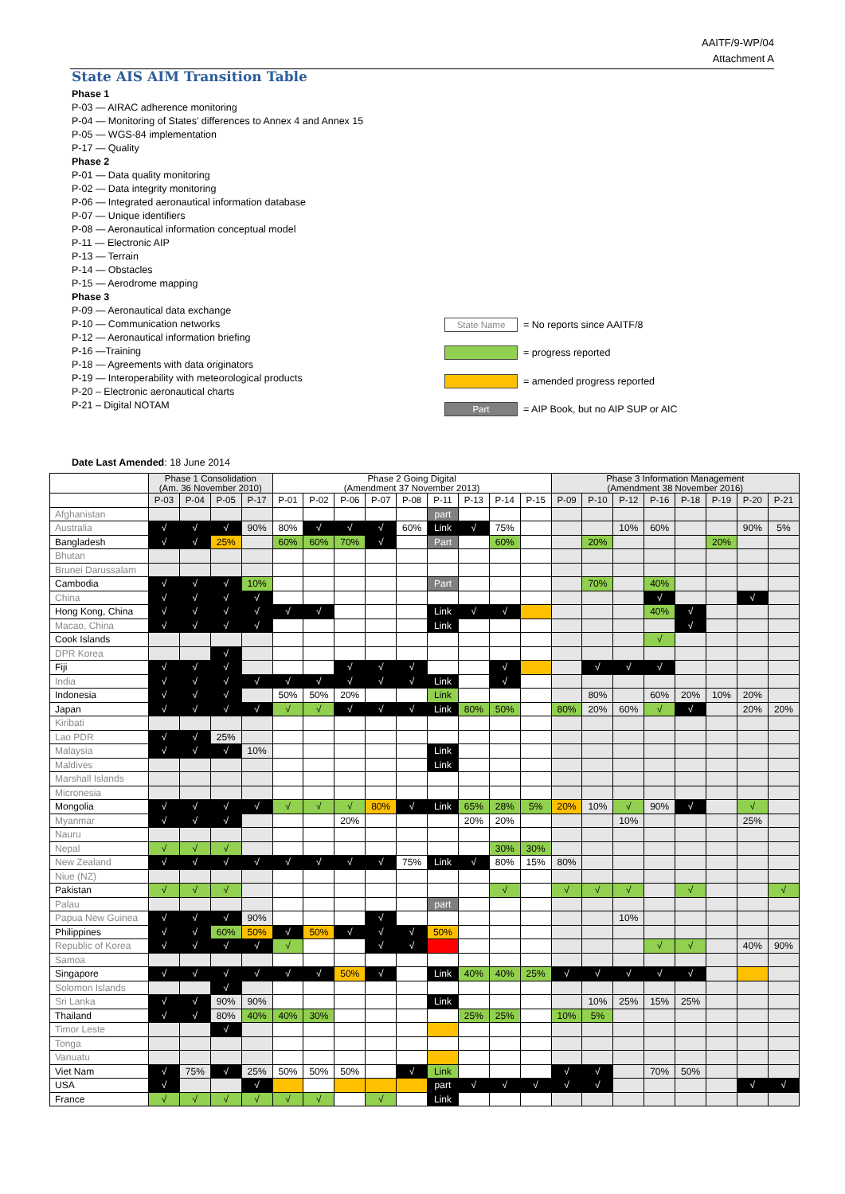AAITF/9-WP/04
Attachment A
State AIS AIM Transition Table
Phase 1
P-03 — AIRAC adherence monitoring
P-04 — Monitoring of States’ differences to Annex 4 and Annex 15
P-05 — WGS-84 implementation
P-17 — Quality
Phase 2
P-01 — Data quality monitoring
P-02 — Data integrity monitoring
P-06 — Integrated aeronautical information database
P-07 — Unique identifiers
P-08 — Aeronautical information conceptual model
P-11 — Electronic AIP
P-13 — Terrain
P-14 — Obstacles
P-15 — Aerodrome mapping
Phase 3
P-09 — Aeronautical data exchange
P-10 — Communication networks
P-12 — Aeronautical information briefing
P-16 —Training
P-18 — Agreements with data originators
P-19 — Interoperability with meteorological products
P-20 – Electronic aeronautical charts
P-21 – Digital NOTAM
State Name
= No reports since AAITF/8
= progress reported
= amended progress reported
Part
= AIP Book, but no AIP SUP or AIC
Date Last Amended: 18 June 2014
| | Phase 1 Consolidation (Am. 36 November 2010) | | | | Phase 2 Going Digital (Amendment 37 November 2013) | | | | | | | | | Phase 3 Information Management (Amendment 38 November 2016) | | | | | | | |
| --- | --- | --- | --- | --- | --- | --- | --- | --- | --- | --- | --- | --- | --- | --- | --- | --- | --- | --- | --- | --- | --- |
| | P-03 | P-04 | P-05 | P-17 | P-01 | P-02 | P-06 | P-07 | P-08 | P-11 | P-13 | P-14 | P-15 | P-09 | P-10 | P-12 | P-16 | P-18 | P-19 | P-20 | P-21 |
| Afghanistan | | | | | | | | | | part | | | | | | | | | | | |
| Australia | √ | √ | √ | 90% | 80% | √ | √ | √ | 60% | Link | √ | 75% | | | | 10% | 60% | | | 90% | 5% |
| Bangladesh | √ | √ | 25% | | 60% | 60% | 70% | √ | | Part | | 60% | | | 20% | | | | 20% | | |
| Bhutan | | | | | | | | | | | | | | | | | | | | | |
| Brunei Darussalam | | | | | | | | | | | | | | | | | | | | | |
| Cambodia | √ | √ | √ | 10% | | | | | | Part | | | | | 70% | | 40% | | | | |
| China | √ | √ | √ | √ | | | | | | | | | | | | | √ | | | √ | |
| Hong Kong, China | √ | √ | √ | √ | √ | √ | | | | Link | √ | √ | | | | | 40% | √ | | | |
| Macao, China | √ | √ | √ | √ | | | | | | Link | | | | | | | | √ | | | |
| Cook Islands | | | | | | | | | | | | | | | | | √ | | | | |
| DPR Korea | | | √ | | | | | | | | | | | | | | | | | | |
| Fiji | √ | √ | √ | | | | √ | √ | √ | | | √ | | | √ | √ | √ | | | | |
| India | √ | √ | √ | √ | √ | √ | √ | √ | √ | Link | | √ | | | | | | | | | |
| Indonesia | √ | √ | √ | | 50% | 50% | 20% | | | Link | | | | | 80% | | 60% | 20% | 10% | 20% | |
| Japan | √ | √ | √ | √ | √ | √ | √ | √ | √ | Link | 80% | 50% | | 80% | 20% | 60% | √ | √ | | 20% | 20% |
| Kiribati | | | | | | | | | | | | | | | | | | | | | |
| Lao PDR | √ | √ | 25% | | | | | | | | | | | | | | | | | | |
| Malaysia | √ | √ | √ | 10% | | | | | | Link | | | | | | | | | | | |
| Maldives | | | | | | | | | | Link | | | | | | | | | | | |
| Marshall Islands | | | | | | | | | | | | | | | | | | | | | |
| Micronesia | | | | | | | | | | | | | | | | | | | | | |
| Mongolia | √ | √ | √ | √ | √ | √ | √ | 80% | √ | Link | 65% | 28% | 5% | 20% | 10% | √ | 90% | √ | | √ | |
| Myanmar | √ | √ | √ | | | | 20% | | | | 20% | 20% | | | | 10% | | | | 25% | |
| Nauru | | | | | | | | | | | | | | | | | | | | | |
| Nepal | √ | √ | √ | | | | | | | | | 30% | 30% | | | | | | | | |
| New Zealand | √ | √ | √ | √ | √ | √ | √ | √ | 75% | Link | √ | 80% | 15% | 80% | | | | | | | |
| Niue (NZ) | | | | | | | | | | | | | | | | | | | | | |
| Pakistan | √ | √ | √ | | | | | | | | | √ | | √ | √ | √ | | √ | | | √ |
| Palau | | | | | | | | | | part | | | | | | | | | | | |
| Papua New Guinea | √ | √ | √ | 90% | | | | √ | | | | | | | | 10% | | | | | |
| Philippines | √ | √ | 60% | 50% | √ | 50% | √ | √ | √ | 50% | | | | | | | | | | | |
| Republic of Korea | √ | √ | √ | √ | √ | | | √ | √ | | | | | | | | √ | √ | | 40% | 90% |
| Samoa | | | | | | | | | | | | | | | | | | | | | |
| Singapore | √ | √ | √ | √ | √ | √ | 50% | √ | | Link | 40% | 40% | 25% | √ | √ | √ | √ | √ | | | |
| Solomon Islands | | | √ | | | | | | | | | | | | | | | | | | |
| Sri Lanka | √ | √ | 90% | 90% | | | | | | Link | | | | | 10% | 25% | 15% | 25% | | | |
| Thailand | √ | √ | 80% | 40% | 40% | 30% | | | | | 25% | 25% | | 10% | 5% | | | | | | |
| Timor Leste | | | √ | | | | | | | | | | | | | | | | | | |
| Tonga | | | | | | | | | | | | | | | | | | | | | |
| Vanuatu | | | | | | | | | | | | | | | | | | | | | |
| Viet Nam | √ | 75% | √ | 25% | 50% | 50% | 50% | | √ | Link | | | | √ | √ | | 70% | 50% | | | |
| USA | √ | | | √ | | | | | | part | √ | √ | √ | √ | √ | | | | | √ | √ |
| France | √ | √ | √ | √ | √ | √ | | √ | | Link | | | | | | | | | | | |